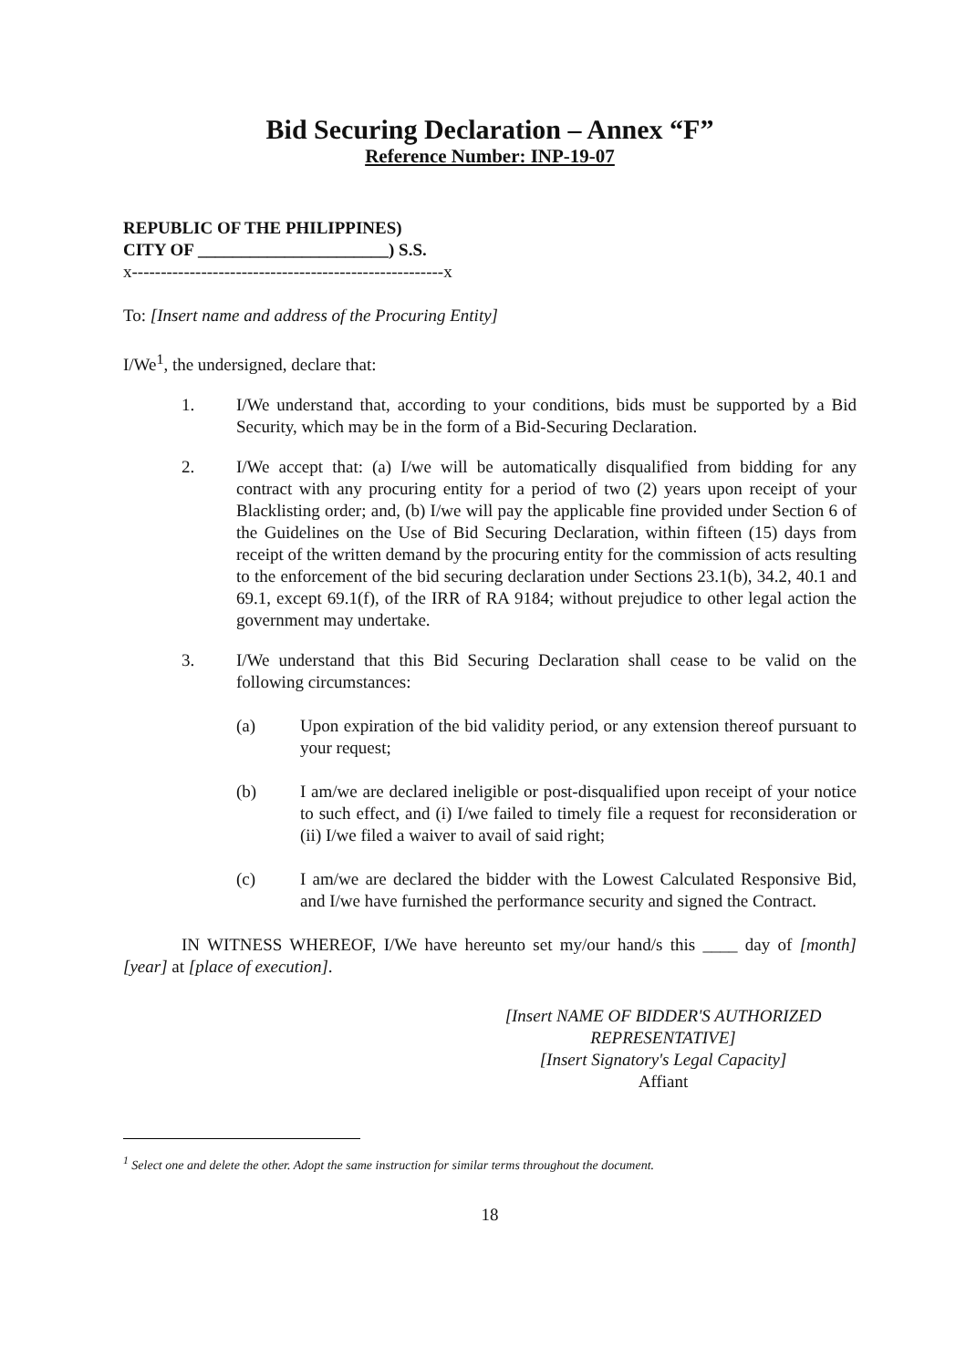Bid Securing Declaration – Annex “F”
Reference Number: INP-19-07
REPUBLIC OF THE PHILIPPINES)
CITY OF ______________________) S.S.
x------------------------------------------------------x
To: [Insert name and address of the Procuring Entity]
I/We<sup>1</sup>, the undersigned, declare that:
1. I/We understand that, according to your conditions, bids must be supported by a Bid Security, which may be in the form of a Bid-Securing Declaration.
2. I/We accept that: (a) I/we will be automatically disqualified from bidding for any contract with any procuring entity for a period of two (2) years upon receipt of your Blacklisting order; and, (b) I/we will pay the applicable fine provided under Section 6 of the Guidelines on the Use of Bid Securing Declaration, within fifteen (15) days from receipt of the written demand by the procuring entity for the commission of acts resulting to the enforcement of the bid securing declaration under Sections 23.1(b), 34.2, 40.1 and 69.1, except 69.1(f), of the IRR of RA 9184; without prejudice to other legal action the government may undertake.
3. I/We understand that this Bid Securing Declaration shall cease to be valid on the following circumstances:
(a) Upon expiration of the bid validity period, or any extension thereof pursuant to your request;
(b) I am/we are declared ineligible or post-disqualified upon receipt of your notice to such effect, and (i) I/we failed to timely file a request for reconsideration or (ii) I/we filed a waiver to avail of said right;
(c) I am/we are declared the bidder with the Lowest Calculated Responsive Bid, and I/we have furnished the performance security and signed the Contract.
IN WITNESS WHEREOF, I/We have hereunto set my/our hand/s this ____ day of [month] [year] at [place of execution].
[Insert NAME OF BIDDER'S AUTHORIZED REPRESENTATIVE]
[Insert Signatory's Legal Capacity]
Affiant
<sup>1</sup> Select one and delete the other. Adopt the same instruction for similar terms throughout the document.
18